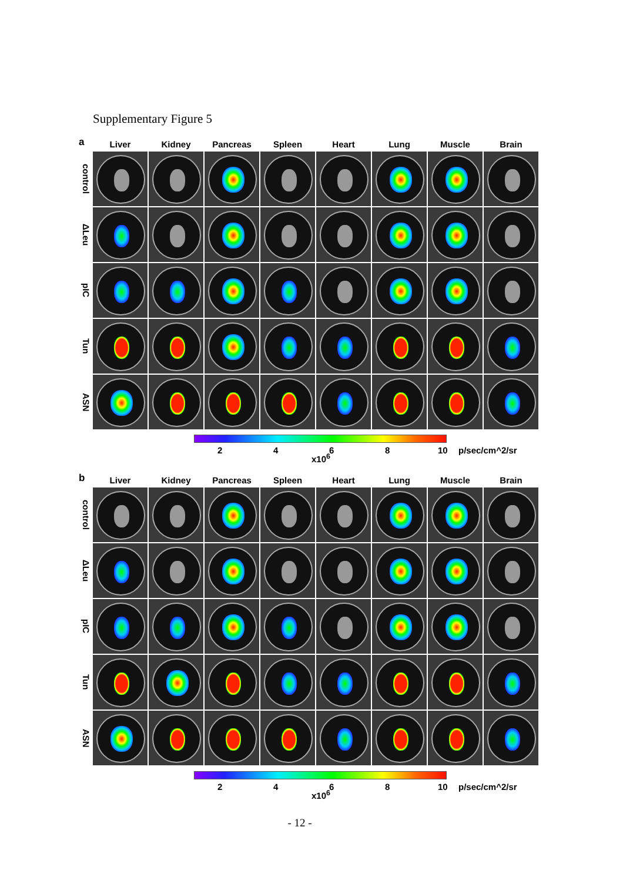Supplementary Figure 5
a
| | Liver | Kidney | Pancreas | Spleen | Heart | Lung | Muscle | Brain |
| --- | --- | --- | --- | --- | --- | --- | --- | --- |
| control | | | | | | | | |
| ΔLeu | | | | | | | | |
| pIC | | | | | | | | |
| Tun | | | | | | | | |
| ASN | | | | | | | | |
2 4
x10<sup>6</sup>
6 8 10 p/sec/cm^2/sr
b
| | Liver | Kidney | Pancreas | Spleen | Heart | Lung | Muscle | Brain |
| --- | --- | --- | --- | --- | --- | --- | --- | --- |
| control | | | | | | | | |
| ΔLeu | | | | | | | | |
| pIC | | | | | | | | |
| Tun | | | | | | | | |
| ASN | | | | | | | | |
2 4
x10<sup>6</sup>
6 8 10 p/sec/cm^2/sr
- 12 -